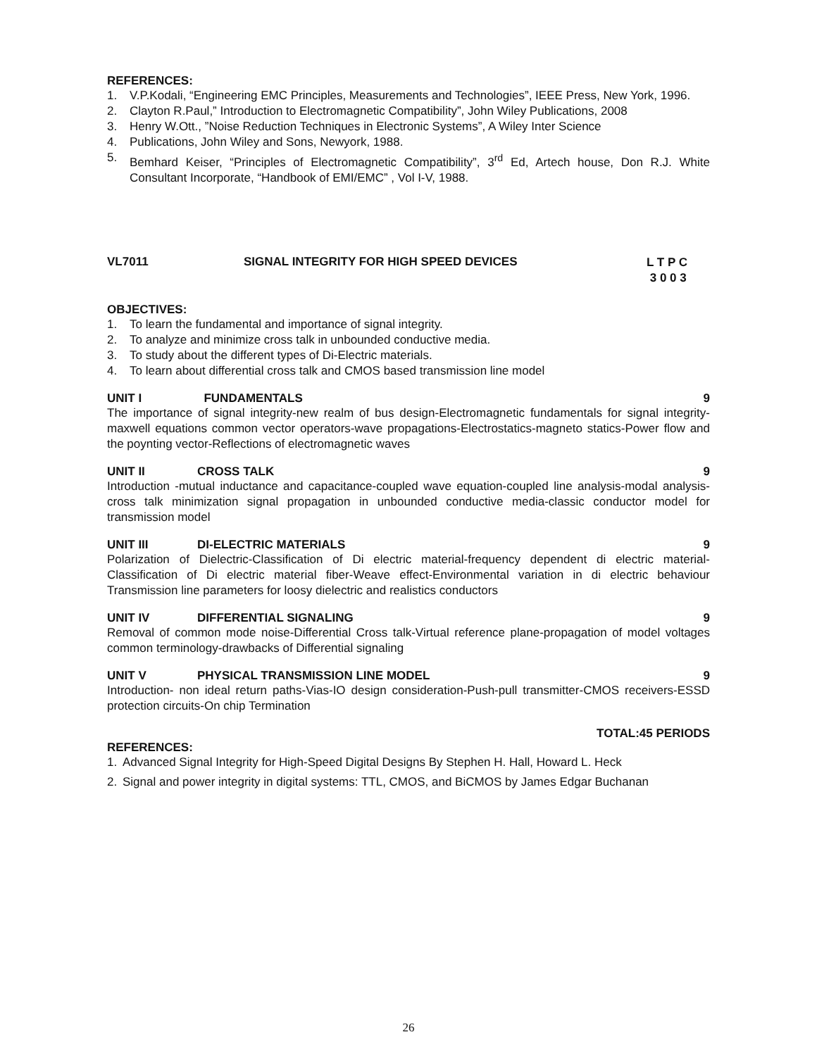REFERENCES:
1.
V.P.Kodali, “Engineering EMC Principles, Measurements and Technologies”, IEEE Press, New York, 1996.
2.
Clayton R.Paul,” Introduction to Electromagnetic Compatibility”, John Wiley Publications, 2008
3.
Henry W.Ott., ”Noise Reduction Techniques in Electronic Systems”, A Wiley Inter Science
4.
Publications, John Wiley and Sons, Newyork, 1988.
5.
Bemhard Keiser, “Principles of Electromagnetic Compatibility”, 3<sup>rd</sup> Ed, Artech house, Don R.J. White Consultant Incorporate, “Handbook of EMI/EMC” , Vol I-V, 1988.
VL7011 SIGNAL INTEGRITY FOR HIGH SPEED DEVICES L T P C
3 0 0 3
OBJECTIVES:
1.
To learn the fundamental and importance of signal integrity.
2.
To analyze and minimize cross talk in unbounded conductive media.
3.
To study about the different types of Di-Electric materials.
4.
To learn about differential cross talk and CMOS based transmission line model
UNIT I FUNDAMENTALS 9
The importance of signal integrity-new realm of bus design-Electromagnetic fundamentals for signal integrity-maxwell equations common vector operators-wave propagations-Electrostatics-magneto statics-Power flow and the poynting vector-Reflections of electromagnetic waves
UNIT II CROSS TALK 9
Introduction -mutual inductance and capacitance-coupled wave equation-coupled line analysis-modal analysis-cross talk minimization signal propagation in unbounded conductive media-classic conductor model for transmission model
UNIT III DI-ELECTRIC MATERIALS 9
Polarization of Dielectric-Classification of Di electric material-frequency dependent di electric material- Classification of Di electric material fiber-Weave effect-Environmental variation in di electric behaviour Transmission line parameters for loosy dielectric and realistics conductors
UNIT IV DIFFERENTIAL SIGNALING 9
Removal of common mode noise-Differential Cross talk-Virtual reference plane-propagation of model voltages common terminology-drawbacks of Differential signaling
UNIT V PHYSICAL TRANSMISSION LINE MODEL 9
Introduction- non ideal return paths-Vias-IO design consideration-Push-pull transmitter-CMOS receivers-ESSD protection circuits-On chip Termination
TOTAL:45 PERIODS
REFERENCES:
1.
Advanced Signal Integrity for High-Speed Digital Designs By Stephen H. Hall, Howard L. Heck
2.
Signal and power integrity in digital systems: TTL, CMOS, and BiCMOS by James Edgar Buchanan
26